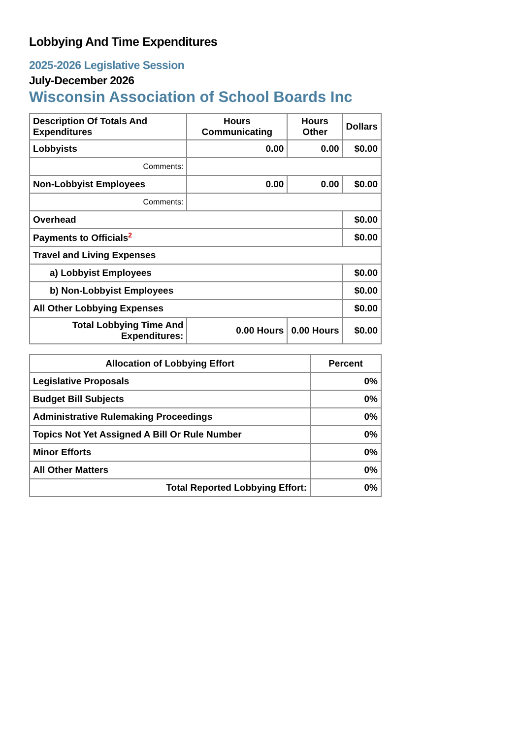Lobbying And Time Expenditures
2025-2026 Legislative Session
July-December 2026
Wisconsin Association of School Boards Inc
| Description Of Totals And Expenditures | Hours Communicating | Hours Other | Dollars |
| --- | --- | --- | --- |
| Lobbyists | 0.00 | 0.00 | $0.00 |
| Comments: | | | |
| Non-Lobbyist Employees | 0.00 | 0.00 | $0.00 |
| Comments: | | | |
| Overhead | | | $0.00 |
| Payments to Officials<sup>2</sup> | | | $0.00 |
| Travel and Living Expenses | | | |
| a) Lobbyist Employees | | | $0.00 |
| b) Non-Lobbyist Employees | | | $0.00 |
| All Other Lobbying Expenses | | | $0.00 |
| Total Lobbying Time And Expenditures: | 0.00 Hours | 0.00 Hours | $0.00 |
| Allocation of Lobbying Effort | Percent |
| --- | --- |
| Legislative Proposals | 0% |
| Budget Bill Subjects | 0% |
| Administrative Rulemaking Proceedings | 0% |
| Topics Not Yet Assigned A Bill Or Rule Number | 0% |
| Minor Efforts | 0% |
| All Other Matters | 0% |
| Total Reported Lobbying Effort: | 0% |